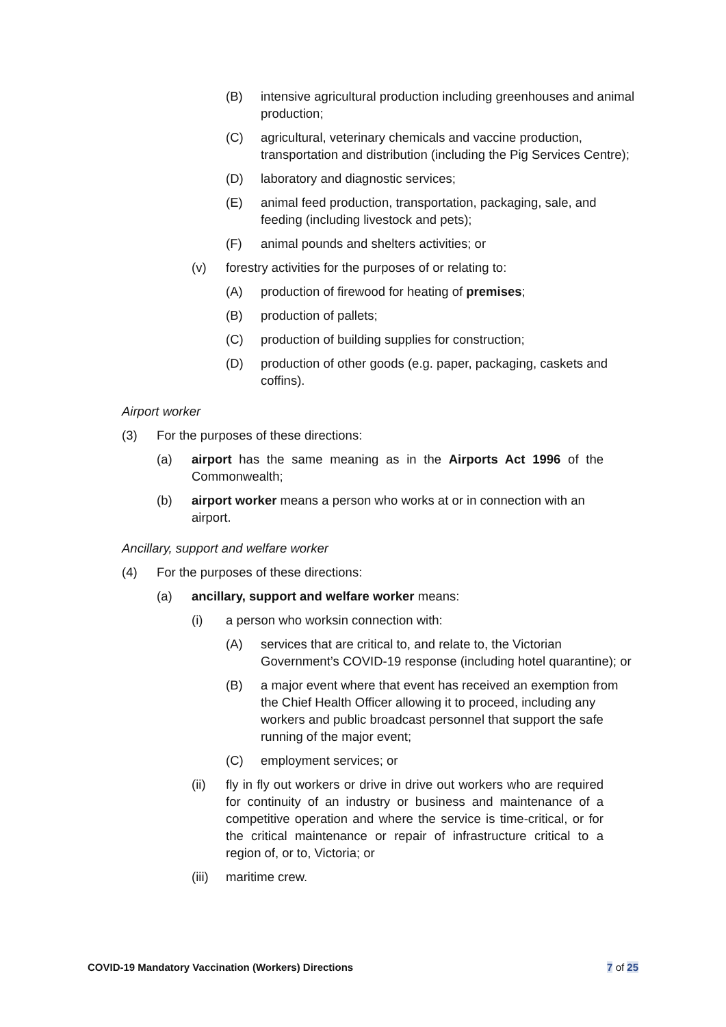(B) intensive agricultural production including greenhouses and animal production;
(C) agricultural, veterinary chemicals and vaccine production, transportation and distribution (including the Pig Services Centre);
(D) laboratory and diagnostic services;
(E) animal feed production, transportation, packaging, sale, and feeding (including livestock and pets);
(F) animal pounds and shelters activities; or
(v) forestry activities for the purposes of or relating to:
(A) production of firewood for heating of premises;
(B) production of pallets;
(C) production of building supplies for construction;
(D) production of other goods (e.g. paper, packaging, caskets and coffins).
Airport worker
(3) For the purposes of these directions:
(a) airport has the same meaning as in the Airports Act 1996 of the Commonwealth;
(b) airport worker means a person who works at or in connection with an airport.
Ancillary, support and welfare worker
(4) For the purposes of these directions:
(a) ancillary, support and welfare worker means:
(i) a person who worksin connection with:
(A) services that are critical to, and relate to, the Victorian Government’s COVID-19 response (including hotel quarantine); or
(B) a major event where that event has received an exemption from the Chief Health Officer allowing it to proceed, including any workers and public broadcast personnel that support the safe running of the major event;
(C) employment services; or
(ii) fly in fly out workers or drive in drive out workers who are required for continuity of an industry or business and maintenance of a competitive operation and where the service is time-critical, or for the critical maintenance or repair of infrastructure critical to a region of, or to, Victoria; or
(iii) maritime crew.
COVID-19 Mandatory Vaccination (Workers) Directions 7 of 25